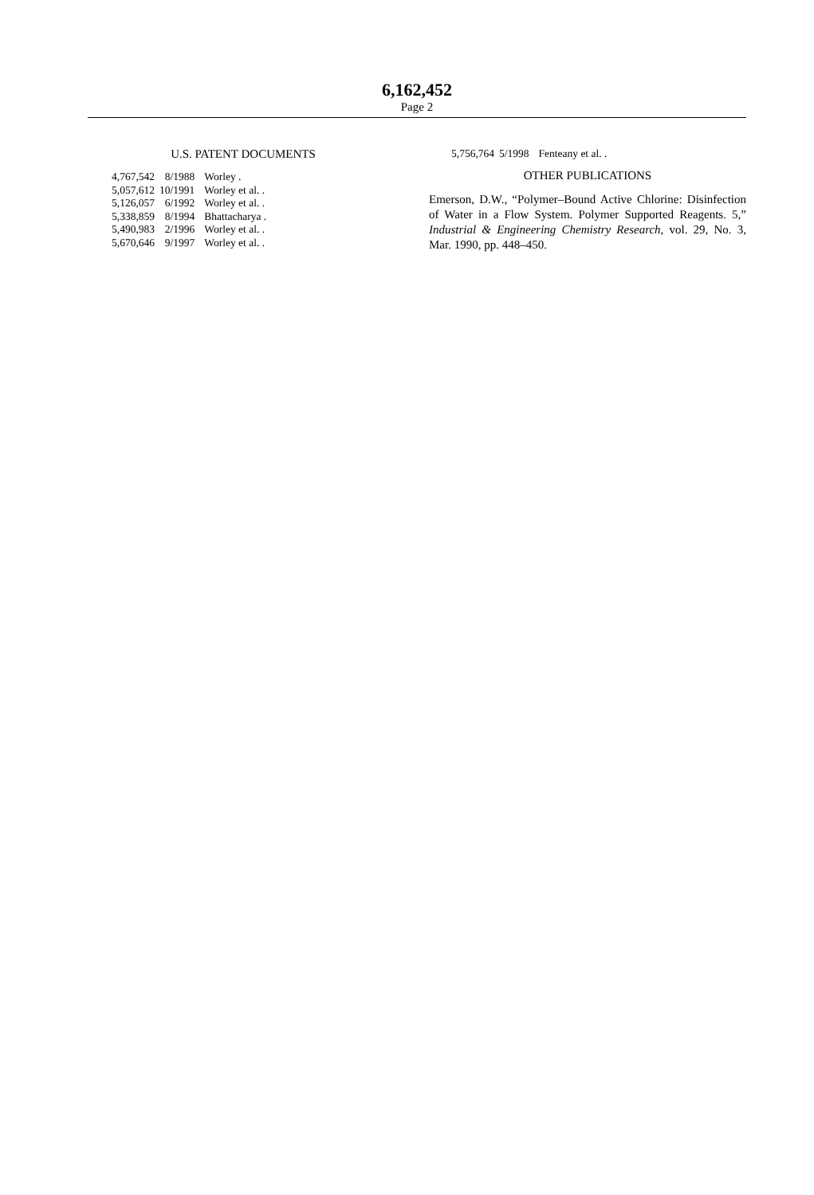6,162,452
Page 2
U.S. PATENT DOCUMENTS
| 4,767,542 | 8/1988 | Worley . |
| 5,057,612 | 10/1991 | Worley et al. . |
| 5,126,057 | 6/1992 | Worley et al. . |
| 5,338,859 | 8/1994 | Bhattacharya . |
| 5,490,983 | 2/1996 | Worley et al. . |
| 5,670,646 | 9/1997 | Worley et al. . |
| 5,756,764 | 5/1998 | Fenteany et al. . |
OTHER PUBLICATIONS
Emerson, D.W., “Polymer–Bound Active Chlorine: Disinfection of Water in a Flow System. Polymer Supported Reagents. 5,” Industrial & Engineering Chemistry Research, vol. 29, No. 3, Mar. 1990, pp. 448–450.